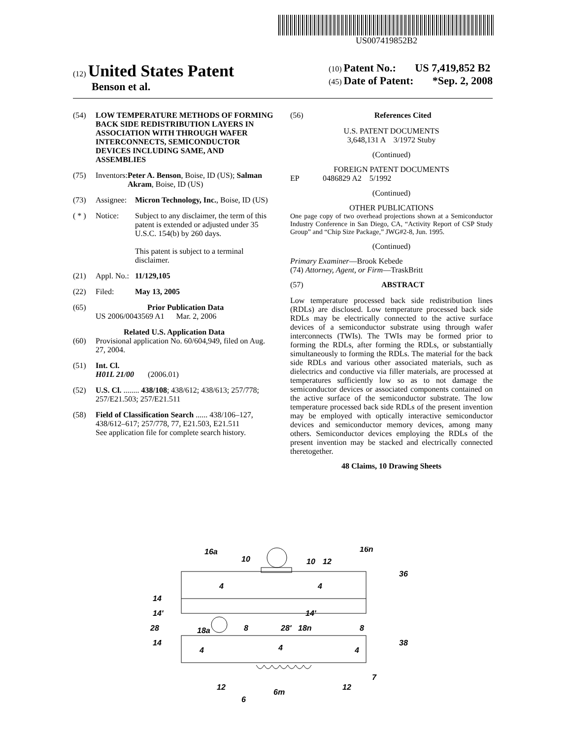US007419852B2
(12) United States Patent
Benson et al.
(10) Patent No.: US 7,419,852 B2
(45) Date of Patent: *Sep. 2, 2008
(54) LOW TEMPERATURE METHODS OF FORMING BACK SIDE REDISTRIBUTION LAYERS IN ASSOCIATION WITH THROUGH WAFER INTERCONNECTS, SEMICONDUCTOR DEVICES INCLUDING SAME, AND ASSEMBLIES
(75) Inventors: Peter A. Benson, Boise, ID (US); Salman Akram, Boise, ID (US)
(73) Assignee: Micron Technology, Inc., Boise, ID (US)
( * ) Notice: Subject to any disclaimer, the term of this patent is extended or adjusted under 35 U.S.C. 154(b) by 260 days.
This patent is subject to a terminal disclaimer.
(21) Appl. No.: 11/129,105
(22) Filed: May 13, 2005
(65) Prior Publication Data
US 2006/0043569 A1 Mar. 2, 2006
Related U.S. Application Data
(60) Provisional application No. 60/604,949, filed on Aug. 27, 2004.
(51) Int. Cl.
H01L 21/00 (2006.01)
(52) U.S. Cl. ........ 438/108; 438/612; 438/613; 257/778; 257/E21.503; 257/E21.511
(58) Field of Classification Search ...... 438/106–127, 438/612–617; 257/778, 77, E21.503, E21.511
See application file for complete search history.
(56) References Cited
U.S. PATENT DOCUMENTS
3,648,131 A 3/1972 Stuby
(Continued)
FOREIGN PATENT DOCUMENTS
EP 0486829 A2 5/1992
(Continued)
OTHER PUBLICATIONS
One page copy of two overhead projections shown at a Semiconductor Industry Conference in San Diego, CA, “Activity Report of CSP Study Group” and “Chip Size Package,” JWG#2-8, Jun. 1995.
(Continued)
Primary Examiner—Brook Kebede
(74) Attorney, Agent, or Firm—TraskBritt
(57) ABSTRACT
Low temperature processed back side redistribution lines (RDLs) are disclosed. Low temperature processed back side RDLs may be electrically connected to the active surface devices of a semiconductor substrate using through wafer interconnects (TWIs). The TWIs may be formed prior to forming the RDLs, after forming the RDLs, or substantially simultaneously to forming the RDLs. The material for the back side RDLs and various other associated materials, such as dielectrics and conductive via filler materials, are processed at temperatures sufficiently low so as to not damage the semiconductor devices or associated components contained on the active surface of the semiconductor substrate. The low temperature processed back side RDLs of the present invention may be employed with optically interactive semiconductor devices and semiconductor memory devices, among many others. Semiconductor devices employing the RDLs of the present invention may be stacked and electrically connected theretogether.
48 Claims, 10 Drawing Sheets
16a
10
10
12
16n
36
4
4
14
14'
14'
28
18a
8
28'
18n
8
14
38
4
4
4
12
6m
12
7
6